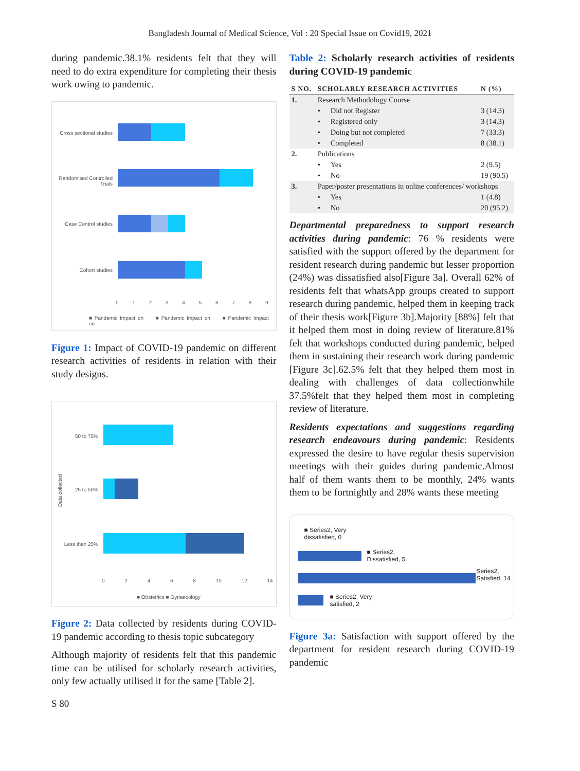Bangladesh Journal of Medical Science, Vol : 20 Special Issue on Covid19, 2021
during pandemic.38.1% residents felt that they will need to do extra expenditure for completing their thesis work owing to pandemic.
Cross sectional studies
Randomised Controlled Trials
Case Control studies
Cohort studies
0 1 2 3 4 5 6 7 8 9
■ Pandemic Impact on ■ Pandemic Impact on ■ Pandemic Impact on
Figure 1: Impact of COVID-19 pandemic on different research activities of residents in relation with their study designs.
Data collected
50 to 75%
25 to 50%
Less than 25%
0 2 4 6 8 10 12 14
■ Obstetrics ■ Gynaecology
Figure 2: Data collected by residents during COVID-19 pandemic according to thesis topic subcategory
Although majority of residents felt that this pandemic time can be utilised for scholarly research activities, only few actually utilised it for the same [Table 2].
Table 2: Scholarly research activities of residents during COVID-19 pandemic
| S NO. | SCHOLARLY RESEARCH ACTIVITIES | | N (%) |
| --- | --- | --- | --- |
| 1. | Research Methodology Course | | |
| | • | Did not Register | 3 (14.3) |
| | • | Registered only | 3 (14.3) |
| | • | Doing but not completed | 7 (33.3) |
| | • | Completed | 8 (38.1) |
| 2. | Publications | | |
| | • | Yes | 2 (9.5) |
| | • | No | 19 (90.5) |
| 3. | Paper/poster presentations in online conferences/ workshops | | |
| | • | Yes | 1 (4.8) |
| | • | No | 20 (95.2) |
Departmental preparedness to support research activities during pandemic: 76 % residents were satisfied with the support offered by the department for resident research during pandemic but lesser proportion (24%) was dissatisfied also[Figure 3a]. Overall 62% of residents felt that whatsApp groups created to support research during pandemic, helped them in keeping track of their thesis work[Figure 3b].Majority [88%] felt that it helped them most in doing review of literature.81% felt that workshops conducted during pandemic, helped them in sustaining their research work during pandemic [Figure 3c].62.5% felt that they helped them most in dealing with challenges of data collectionwhile 37.5%felt that they helped them most in completing review of literature.
Residents expectations and suggestions regarding research endeavours during pandemic: Residents expressed the desire to have regular thesis supervision meetings with their guides during pandemic.Almost half of them wants them to be monthly, 24% wants them to be fortnightly and 28% wants these meeting
■ Series2, Very
dissatisfied, 0
■ Series2,
Dissatisfied, 5
Series2,
Satisfied, 14
■ Series2, Very
satisfied, 2
Figure 3a: Satisfaction with support offered by the department for resident research during COVID-19 pandemic
S 80